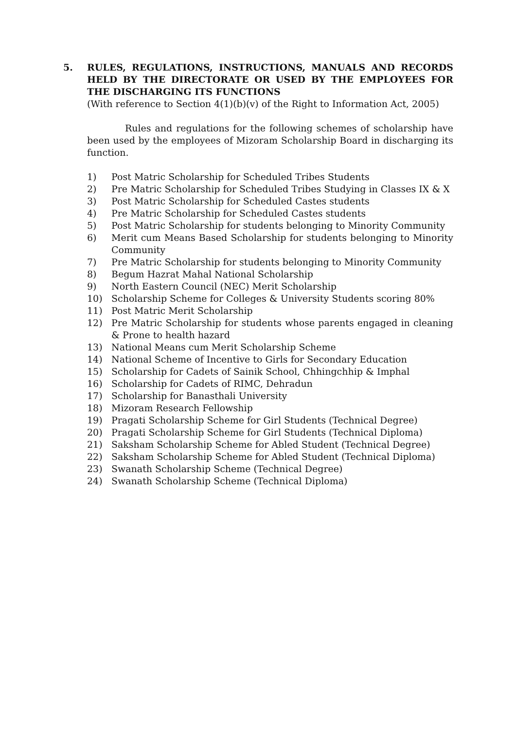5. RULES, REGULATIONS, INSTRUCTIONS, MANUALS AND RECORDS HELD BY THE DIRECTORATE OR USED BY THE EMPLOYEES FOR THE DISCHARGING ITS FUNCTIONS
(With reference to Section 4(1)(b)(v) of the Right to Information Act, 2005)
Rules and regulations for the following schemes of scholarship have been used by the employees of Mizoram Scholarship Board in discharging its function.
1) Post Matric Scholarship for Scheduled Tribes Students
2) Pre Matric Scholarship for Scheduled Tribes Studying in Classes IX & X
3) Post Matric Scholarship for Scheduled Castes students
4) Pre Matric Scholarship for Scheduled Castes students
5) Post Matric Scholarship for students belonging to Minority Community
6) Merit cum Means Based Scholarship for students belonging to Minority Community
7) Pre Matric Scholarship for students belonging to Minority Community
8) Begum Hazrat Mahal National Scholarship
9) North Eastern Council (NEC) Merit Scholarship
10) Scholarship Scheme for Colleges & University Students scoring 80%
11) Post Matric Merit Scholarship
12) Pre Matric Scholarship for students whose parents engaged in cleaning & Prone to health hazard
13) National Means cum Merit Scholarship Scheme
14) National Scheme of Incentive to Girls for Secondary Education
15) Scholarship for Cadets of Sainik School, Chhingchhip & Imphal
16) Scholarship for Cadets of RIMC, Dehradun
17) Scholarship for Banasthali University
18) Mizoram Research Fellowship
19) Pragati Scholarship Scheme for Girl Students (Technical Degree)
20) Pragati Scholarship Scheme for Girl Students (Technical Diploma)
21) Saksham Scholarship Scheme for Abled Student (Technical Degree)
22) Saksham Scholarship Scheme for Abled Student (Technical Diploma)
23) Swanath Scholarship Scheme (Technical Degree)
24) Swanath Scholarship Scheme (Technical Diploma)